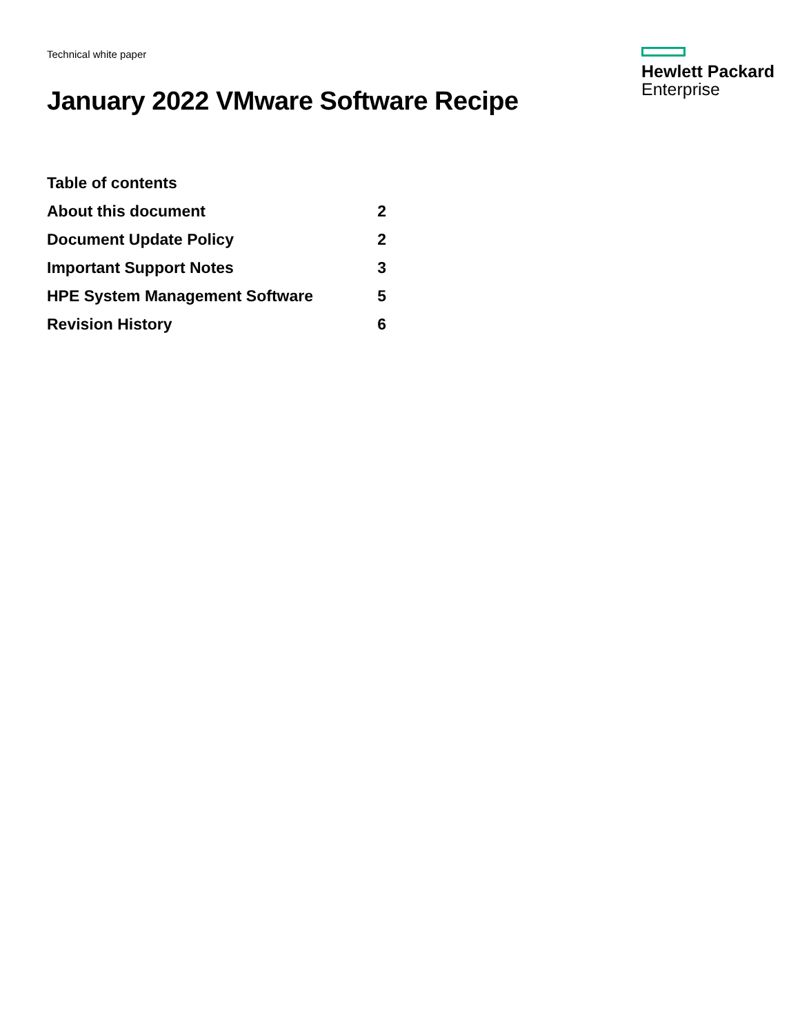Technical white paper
January 2022 VMware Software Recipe
Hewlett Packard
Enterprise
Table of contents
About this document 2
Document Update Policy 2
Important Support Notes 3
HPE System Management Software 5
Revision History 6